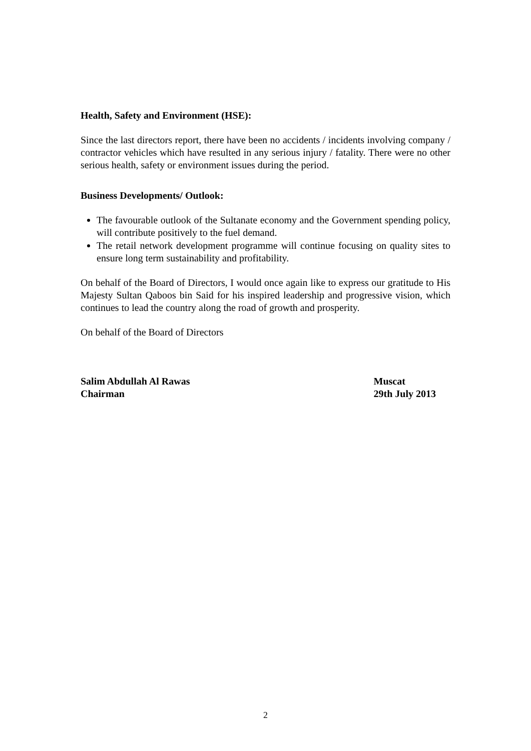Health, Safety and Environment (HSE):
Since the last directors report, there have been no accidents / incidents involving company / contractor vehicles which have resulted in any serious injury / fatality. There were no other serious health, safety or environment issues during the period.
Business Developments/ Outlook:
The favourable outlook of the Sultanate economy and the Government spending policy, will contribute positively to the fuel demand.
The retail network development programme will continue focusing on quality sites to ensure long term sustainability and profitability.
On behalf of the Board of Directors, I would once again like to express our gratitude to His Majesty Sultan Qaboos bin Said for his inspired leadership and progressive vision, which continues to lead the country along the road of growth and prosperity.
On behalf of the Board of Directors
Salim Abdullah Al Rawas
Chairman
Muscat
29th July 2013
2